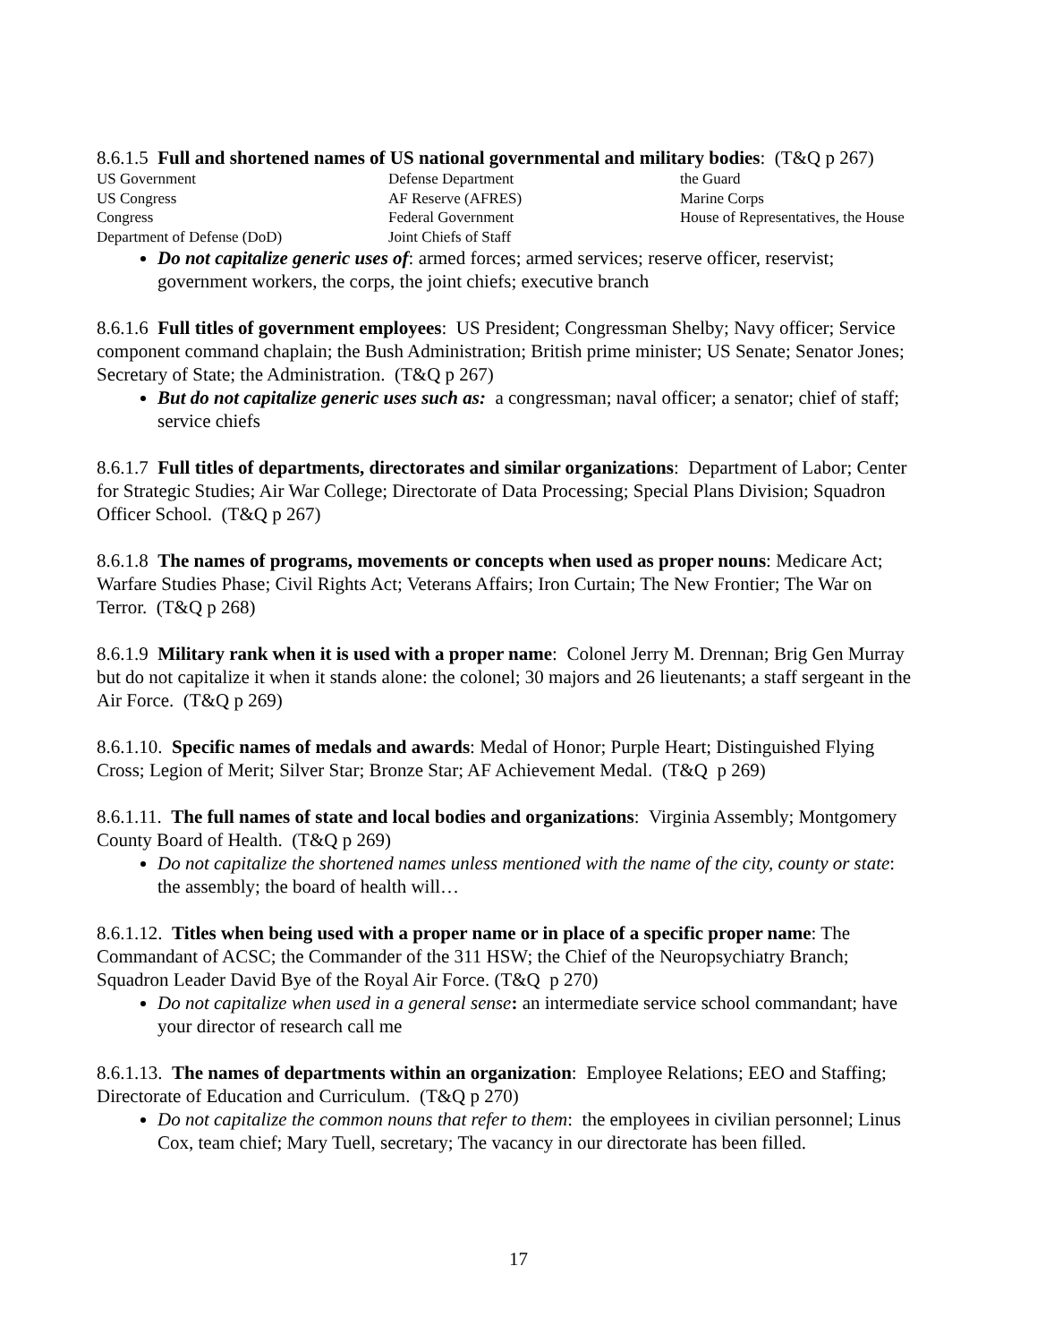8.6.1.5 Full and shortened names of US national governmental and military bodies: (T&Q p 267)
| US Government | Defense Department | the Guard |
| US Congress | AF Reserve (AFRES) | Marine Corps |
| Congress | Federal Government | House of Representatives, the House |
| Department of Defense (DoD) | Joint Chiefs of Staff | |
Do not capitalize generic uses of: armed forces; armed services; reserve officer, reservist; government workers, the corps, the joint chiefs; executive branch
8.6.1.6 Full titles of government employees: US President; Congressman Shelby; Navy officer; Service component command chaplain; the Bush Administration; British prime minister; US Senate; Senator Jones; Secretary of State; the Administration. (T&Q p 267)
But do not capitalize generic uses such as: a congressman; naval officer; a senator; chief of staff; service chiefs
8.6.1.7 Full titles of departments, directorates and similar organizations: Department of Labor; Center for Strategic Studies; Air War College; Directorate of Data Processing; Special Plans Division; Squadron Officer School. (T&Q p 267)
8.6.1.8 The names of programs, movements or concepts when used as proper nouns: Medicare Act; Warfare Studies Phase; Civil Rights Act; Veterans Affairs; Iron Curtain; The New Frontier; The War on Terror. (T&Q p 268)
8.6.1.9 Military rank when it is used with a proper name: Colonel Jerry M. Drennan; Brig Gen Murray but do not capitalize it when it stands alone: the colonel; 30 majors and 26 lieutenants; a staff sergeant in the Air Force. (T&Q p 269)
8.6.1.10. Specific names of medals and awards: Medal of Honor; Purple Heart; Distinguished Flying Cross; Legion of Merit; Silver Star; Bronze Star; AF Achievement Medal. (T&Q p 269)
8.6.1.11. The full names of state and local bodies and organizations: Virginia Assembly; Montgomery County Board of Health. (T&Q p 269)
Do not capitalize the shortened names unless mentioned with the name of the city, county or state: the assembly; the board of health will…
8.6.1.12. Titles when being used with a proper name or in place of a specific proper name: The Commandant of ACSC; the Commander of the 311 HSW; the Chief of the Neuropsychiatry Branch; Squadron Leader David Bye of the Royal Air Force. (T&Q p 270)
Do not capitalize when used in a general sense: an intermediate service school commandant; have your director of research call me
8.6.1.13. The names of departments within an organization: Employee Relations; EEO and Staffing; Directorate of Education and Curriculum. (T&Q p 270)
Do not capitalize the common nouns that refer to them: the employees in civilian personnel; Linus Cox, team chief; Mary Tuell, secretary; The vacancy in our directorate has been filled.
17